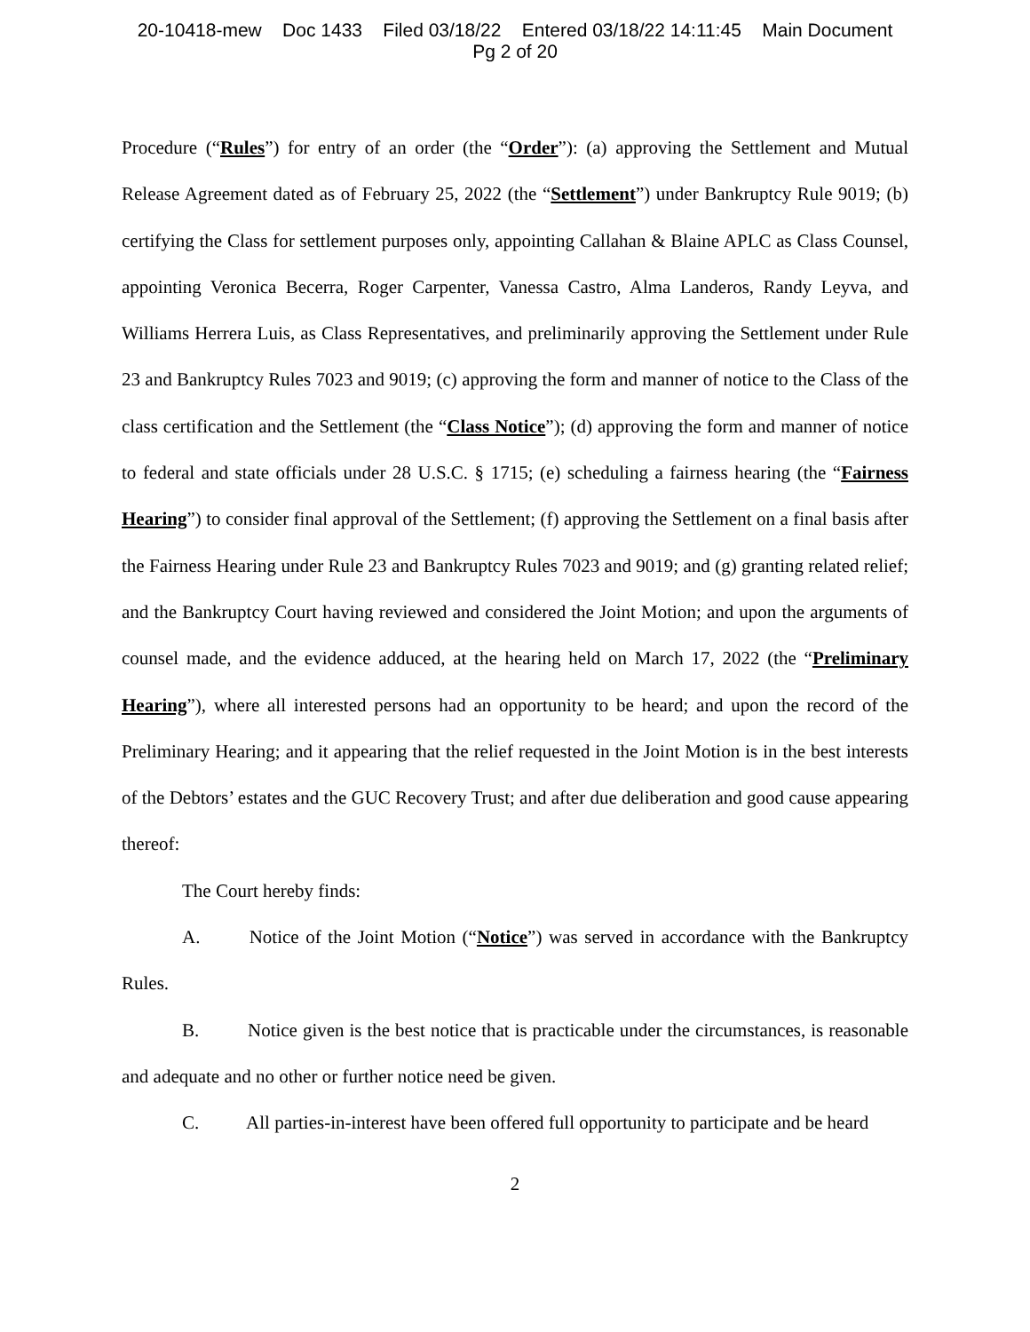20-10418-mew Doc 1433 Filed 03/18/22 Entered 03/18/22 14:11:45 Main Document
Pg 2 of 20
Procedure (“Rules”) for entry of an order (the “Order”): (a) approving the Settlement and Mutual Release Agreement dated as of February 25, 2022 (the “Settlement”) under Bankruptcy Rule 9019; (b) certifying the Class for settlement purposes only, appointing Callahan & Blaine APLC as Class Counsel, appointing Veronica Becerra, Roger Carpenter, Vanessa Castro, Alma Landeros, Randy Leyva, and Williams Herrera Luis, as Class Representatives, and preliminarily approving the Settlement under Rule 23 and Bankruptcy Rules 7023 and 9019; (c) approving the form and manner of notice to the Class of the class certification and the Settlement (the “Class Notice”); (d) approving the form and manner of notice to federal and state officials under 28 U.S.C. § 1715; (e) scheduling a fairness hearing (the “Fairness Hearing”) to consider final approval of the Settlement; (f) approving the Settlement on a final basis after the Fairness Hearing under Rule 23 and Bankruptcy Rules 7023 and 9019; and (g) granting related relief; and the Bankruptcy Court having reviewed and considered the Joint Motion; and upon the arguments of counsel made, and the evidence adduced, at the hearing held on March 17, 2022 (the “Preliminary Hearing”), where all interested persons had an opportunity to be heard; and upon the record of the Preliminary Hearing; and it appearing that the relief requested in the Joint Motion is in the best interests of the Debtors’ estates and the GUC Recovery Trust; and after due deliberation and good cause appearing thereof:
The Court hereby finds:
A. Notice of the Joint Motion (“Notice”) was served in accordance with the Bankruptcy Rules.
B. Notice given is the best notice that is practicable under the circumstances, is reasonable and adequate and no other or further notice need be given.
C. All parties-in-interest have been offered full opportunity to participate and be heard
2